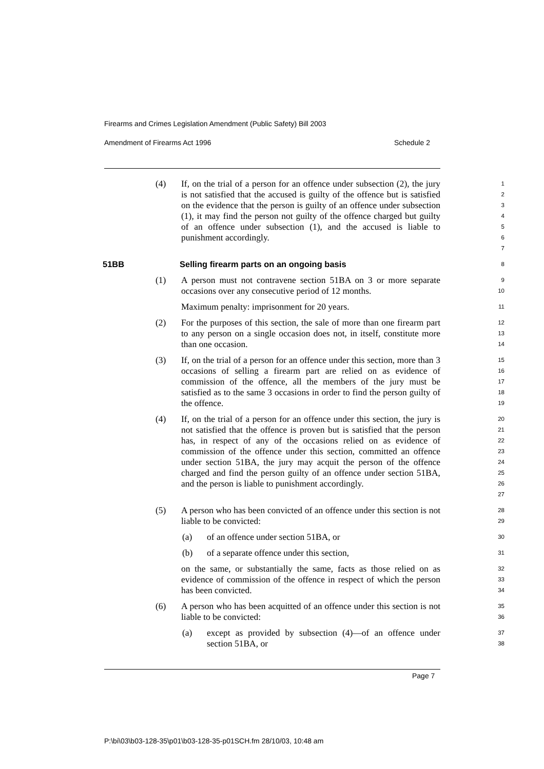Firearms and Crimes Legislation Amendment (Public Safety) Bill 2003
Amendment of Firearms Act 1996 Schedule 2
(4) If, on the trial of a person for an offence under subsection (2), the jury is not satisfied that the accused is guilty of the offence but is satisfied on the evidence that the person is guilty of an offence under subsection (1), it may find the person not guilty of the offence charged but guilty of an offence under subsection (1), and the accused is liable to punishment accordingly.
1
2
3
4
5
6
7
51BB Selling firearm parts on an ongoing basis
8
(1) A person must not contravene section 51BA on 3 or more separate occasions over any consecutive period of 12 months.
9
10
Maximum penalty: imprisonment for 20 years.
11
(2) For the purposes of this section, the sale of more than one firearm part to any person on a single occasion does not, in itself, constitute more than one occasion.
12
13
14
(3) If, on the trial of a person for an offence under this section, more than 3 occasions of selling a firearm part are relied on as evidence of commission of the offence, all the members of the jury must be satisfied as to the same 3 occasions in order to find the person guilty of the offence.
15
16
17
18
19
(4) If, on the trial of a person for an offence under this section, the jury is not satisfied that the offence is proven but is satisfied that the person has, in respect of any of the occasions relied on as evidence of commission of the offence under this section, committed an offence under section 51BA, the jury may acquit the person of the offence charged and find the person guilty of an offence under section 51BA, and the person is liable to punishment accordingly.
20
21
22
23
24
25
26
27
(5) A person who has been convicted of an offence under this section is not liable to be convicted:
28
29
(a) of an offence under section 51BA, or
30
(b) of a separate offence under this section,
31
on the same, or substantially the same, facts as those relied on as evidence of commission of the offence in respect of which the person has been convicted.
32
33
34
(6) A person who has been acquitted of an offence under this section is not liable to be convicted:
35
36
(a) except as provided by subsection (4)—of an offence under section 51BA, or
37
38
Page 7
P:\bi\03\b03-128-35\p01\b03-128-35-p01SCH.fm 28/10/03, 10:48 am